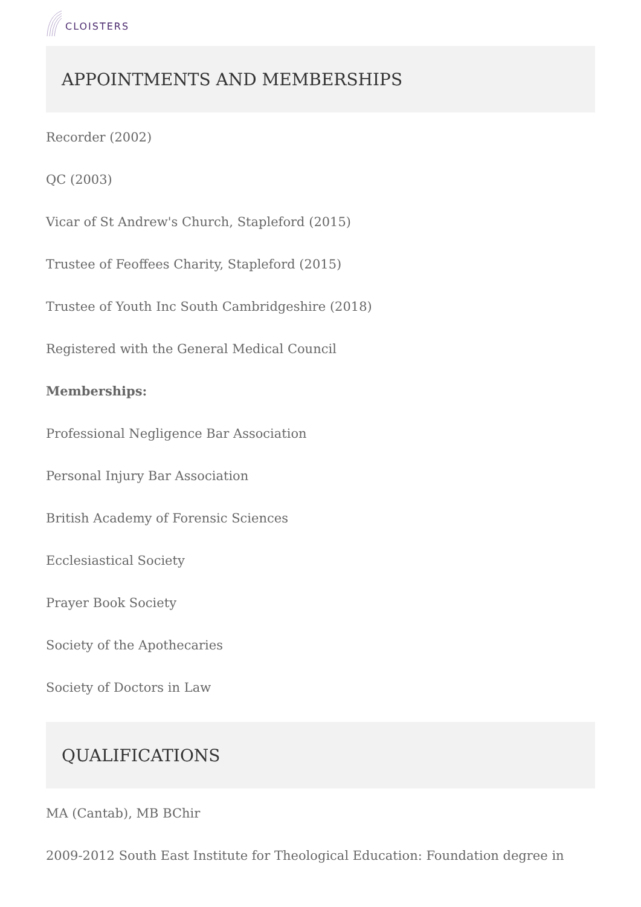CLOISTERS
APPOINTMENTS AND MEMBERSHIPS
Recorder (2002)
QC (2003)
Vicar of St Andrew's Church, Stapleford (2015)
Trustee of Feoffees Charity, Stapleford (2015)
Trustee of Youth Inc South Cambridgeshire (2018)
Registered with the General Medical Council
Memberships:
Professional Negligence Bar Association
Personal Injury Bar Association
British Academy of Forensic Sciences
Ecclesiastical Society
Prayer Book Society
Society of the Apothecaries
Society of Doctors in Law
QUALIFICATIONS
MA (Cantab), MB BChir
2009-2012 South East Institute for Theological Education: Foundation degree in